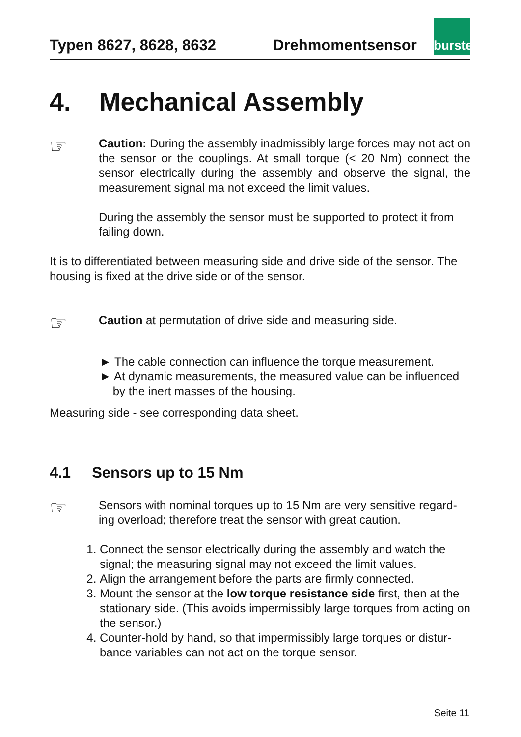Typen 8627, 8628, 8632 Drehmomentsensor
burster
4. Mechanical Assembly
☞
Caution: During the assembly inadmissibly large forces may not act on the sensor or the couplings. At small torque (< 20 Nm) connect the sensor electrically during the assembly and observe the signal, the measurement signal ma not exceed the limit values.
During the assembly the sensor must be supported to protect it from failing down.
It is to differentiated between measuring side and drive side of the sensor. The housing is fixed at the drive side or of the sensor.
☞
Caution at permutation of drive side and measuring side.
► The cable connection can influence the torque measurement.
► At dynamic measurements, the measured value can be influenced
by the inert masses of the housing.
Measuring side - see corresponding data sheet.
4.1 Sensors up to 15 Nm
☞
Sensors with nominal torques up to 15 Nm are very sensitive regard-ing overload; therefore treat the sensor with great caution.
1. Connect the sensor electrically during the assembly and watch the signal; the measuring signal may not exceed the limit values.
2. Align the arrangement before the parts are firmly connected.
3. Mount the sensor at the low torque resistance side first, then at the stationary side. (This avoids impermissibly large torques from acting on the sensor.)
4. Counter-hold by hand, so that impermissibly large torques or distur-bance variables can not act on the torque sensor.
Seite 11